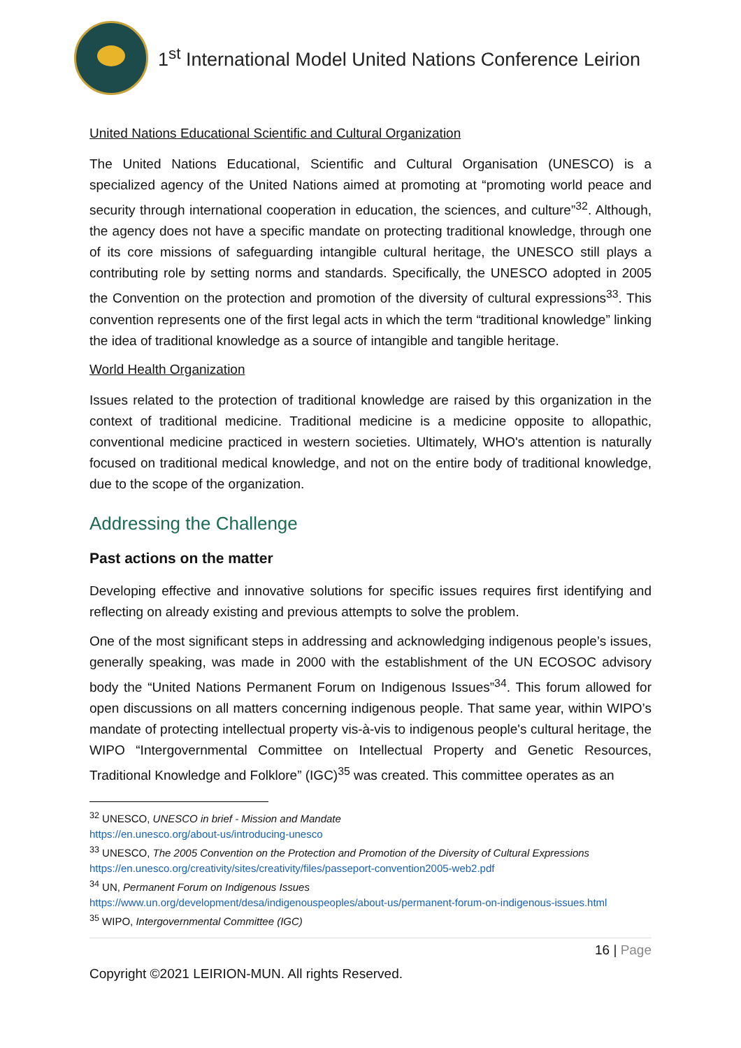1<sup>st</sup> International Model United Nations Conference Leirion
United Nations Educational Scientific and Cultural Organization
The United Nations Educational, Scientific and Cultural Organisation (UNESCO) is a specialized agency of the United Nations aimed at promoting at “promoting world peace and security through international cooperation in education, the sciences, and culture”<sup>32</sup>. Although, the agency does not have a specific mandate on protecting traditional knowledge, through one of its core missions of safeguarding intangible cultural heritage, the UNESCO still plays a contributing role by setting norms and standards. Specifically, the UNESCO adopted in 2005 the Convention on the protection and promotion of the diversity of cultural expressions<sup>33</sup>. This convention represents one of the first legal acts in which the term “traditional knowledge” linking the idea of traditional knowledge as a source of intangible and tangible heritage.
World Health Organization
Issues related to the protection of traditional knowledge are raised by this organization in the context of traditional medicine. Traditional medicine is a medicine opposite to allopathic, conventional medicine practiced in western societies. Ultimately, WHO's attention is naturally focused on traditional medical knowledge, and not on the entire body of traditional knowledge, due to the scope of the organization.
Addressing the Challenge
Past actions on the matter
Developing effective and innovative solutions for specific issues requires first identifying and reflecting on already existing and previous attempts to solve the problem.
One of the most significant steps in addressing and acknowledging indigenous people’s issues, generally speaking, was made in 2000 with the establishment of the UN ECOSOC advisory body the “United Nations Permanent Forum on Indigenous Issues”<sup>34</sup>. This forum allowed for open discussions on all matters concerning indigenous people. That same year, within WIPO’s mandate of protecting intellectual property vis-à-vis to indigenous people's cultural heritage, the WIPO “Intergovernmental Committee on Intellectual Property and Genetic Resources, Traditional Knowledge and Folklore” (IGC)<sup>35</sup> was created. This committee operates as an
<sup>32</sup> UNESCO, UNESCO in brief - Mission and Mandate
https://en.unesco.org/about-us/introducing-unesco
<sup>33</sup> UNESCO, The 2005 Convention on the Protection and Promotion of the Diversity of Cultural Expressions
https://en.unesco.org/creativity/sites/creativity/files/passeport-convention2005-web2.pdf
<sup>34</sup> UN, Permanent Forum on Indigenous Issues
https://www.un.org/development/desa/indigenouspeoples/about-us/permanent-forum-on-indigenous-issues.html
<sup>35</sup> WIPO, Intergovernmental Committee (IGC)
16 | Page
Copyright ©2021 LEIRION-MUN. All rights Reserved.